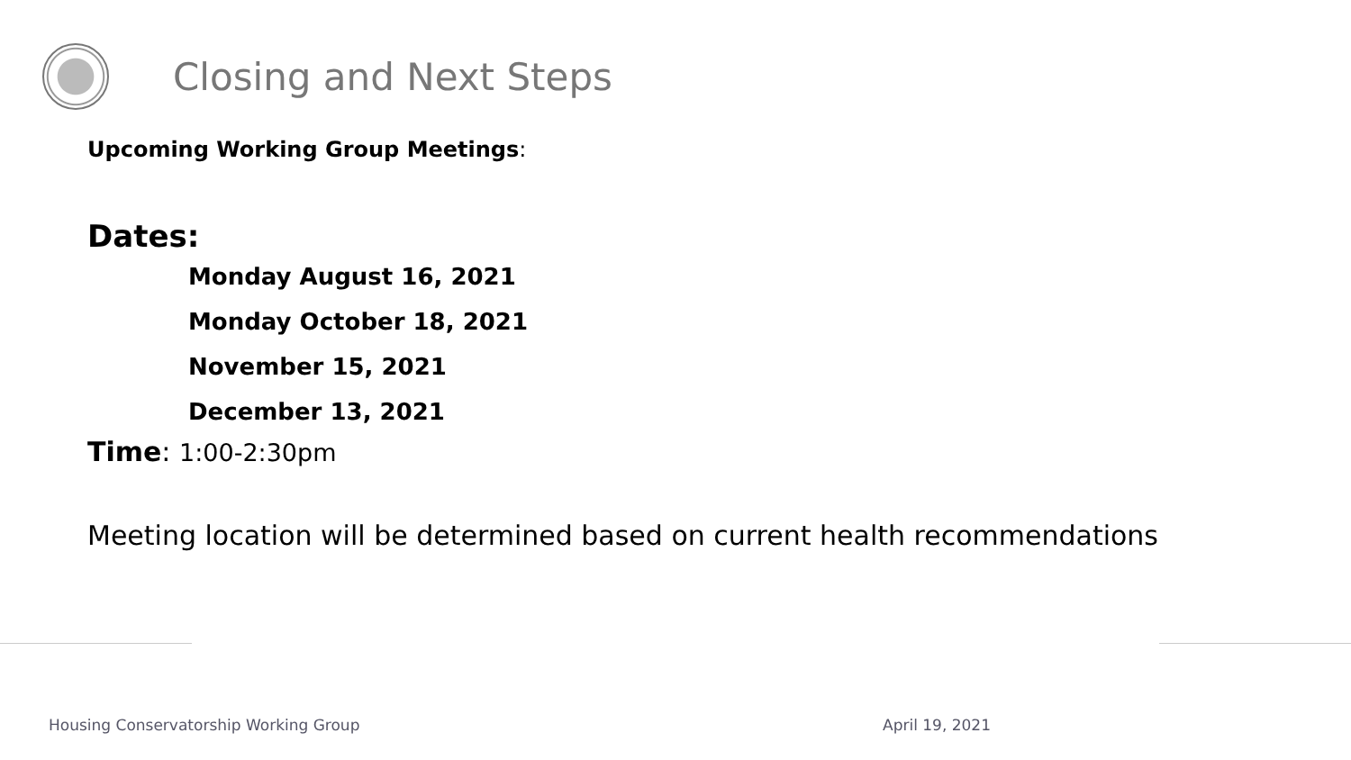Closing and Next Steps
Upcoming Working Group Meetings:
Dates:
Monday August 16, 2021
Monday October 18, 2021
November 15, 2021
December 13, 2021
Time: 1:00-2:30pm
Meeting location will be determined based on current health recommendations
Housing Conservatorship Working Group
April 19, 2021